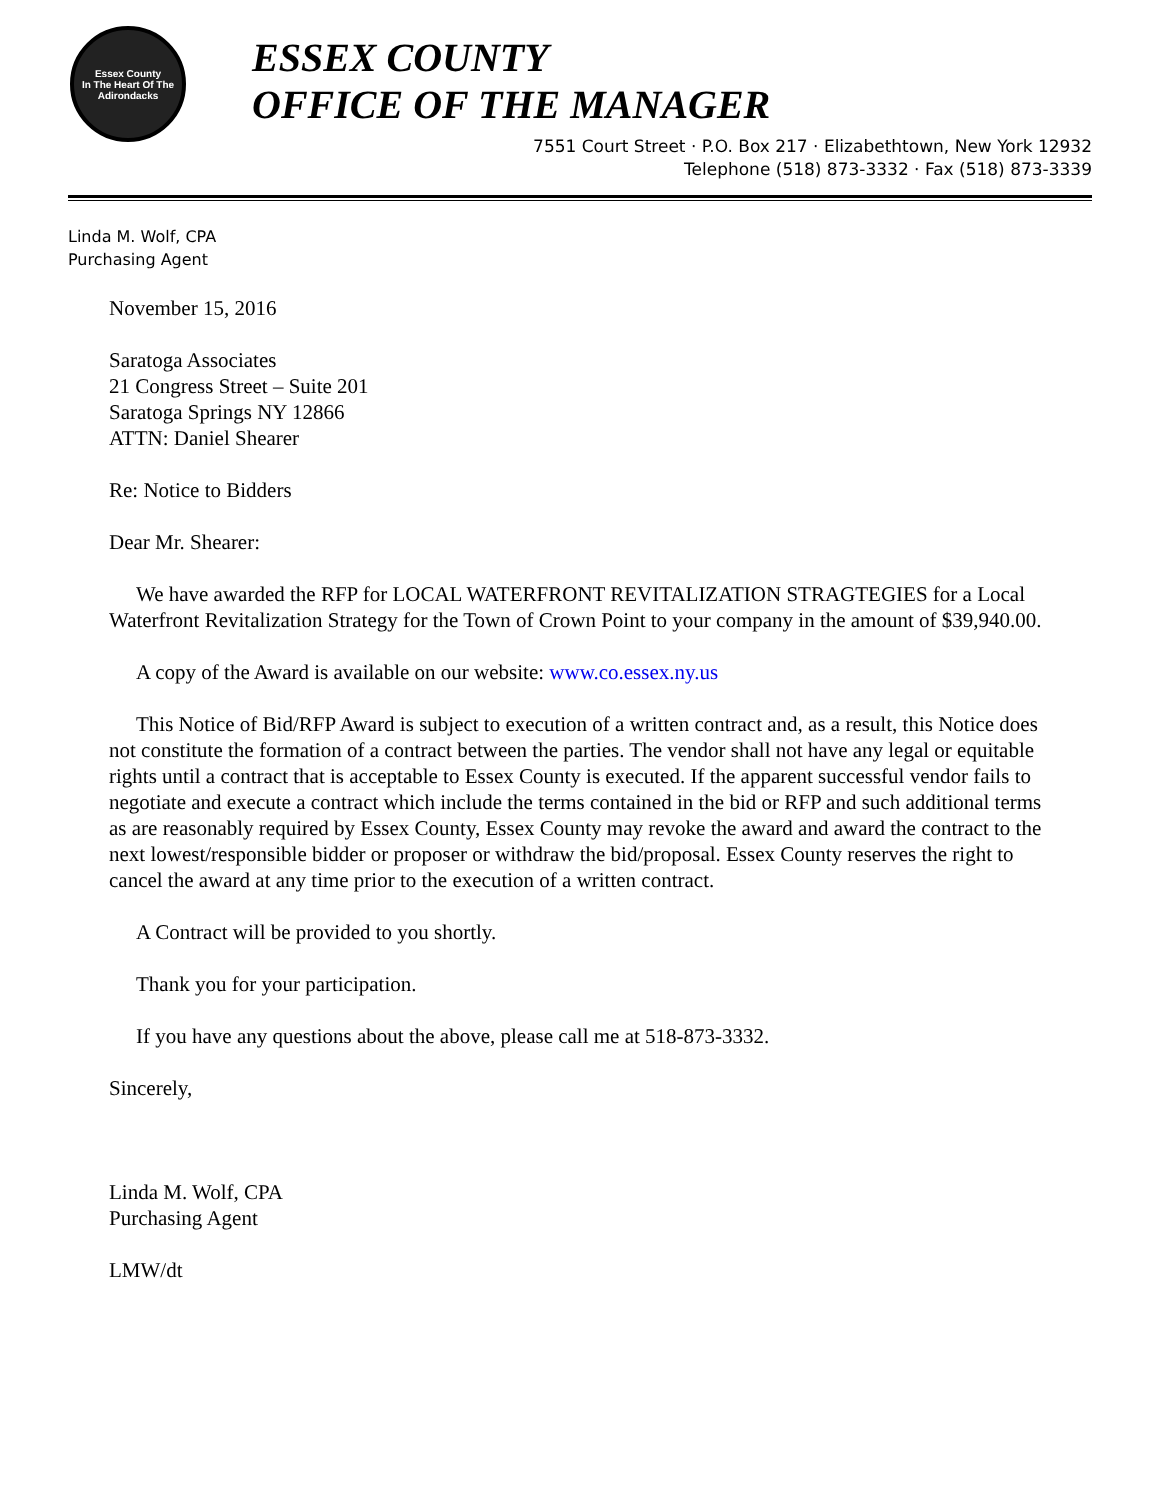Essex County
In The Heart Of The Adirondacks
ESSEX COUNTY
OFFICE OF THE MANAGER
7551 Court Street · P.O. Box 217 · Elizabethtown, New York 12932
Telephone (518) 873-3332 · Fax (518) 873-3339
Linda M. Wolf, CPA
Purchasing Agent
November 15, 2016
Saratoga Associates
21 Congress Street – Suite 201
Saratoga Springs NY 12866
ATTN: Daniel Shearer
Re: Notice to Bidders
Dear Mr. Shearer:
We have awarded the RFP for LOCAL WATERFRONT REVITALIZATION STRAGTEGIES for a Local Waterfront Revitalization Strategy for the Town of Crown Point to your company in the amount of $39,940.00.
A copy of the Award is available on our website: www.co.essex.ny.us
This Notice of Bid/RFP Award is subject to execution of a written contract and, as a result, this Notice does not constitute the formation of a contract between the parties. The vendor shall not have any legal or equitable rights until a contract that is acceptable to Essex County is executed. If the apparent successful vendor fails to negotiate and execute a contract which include the terms contained in the bid or RFP and such additional terms as are reasonably required by Essex County, Essex County may revoke the award and award the contract to the next lowest/responsible bidder or proposer or withdraw the bid/proposal. Essex County reserves the right to cancel the award at any time prior to the execution of a written contract.
A Contract will be provided to you shortly.
Thank you for your participation.
If you have any questions about the above, please call me at 518-873-3332.
Sincerely,
Linda M. Wolf, CPA
Purchasing Agent
LMW/dt